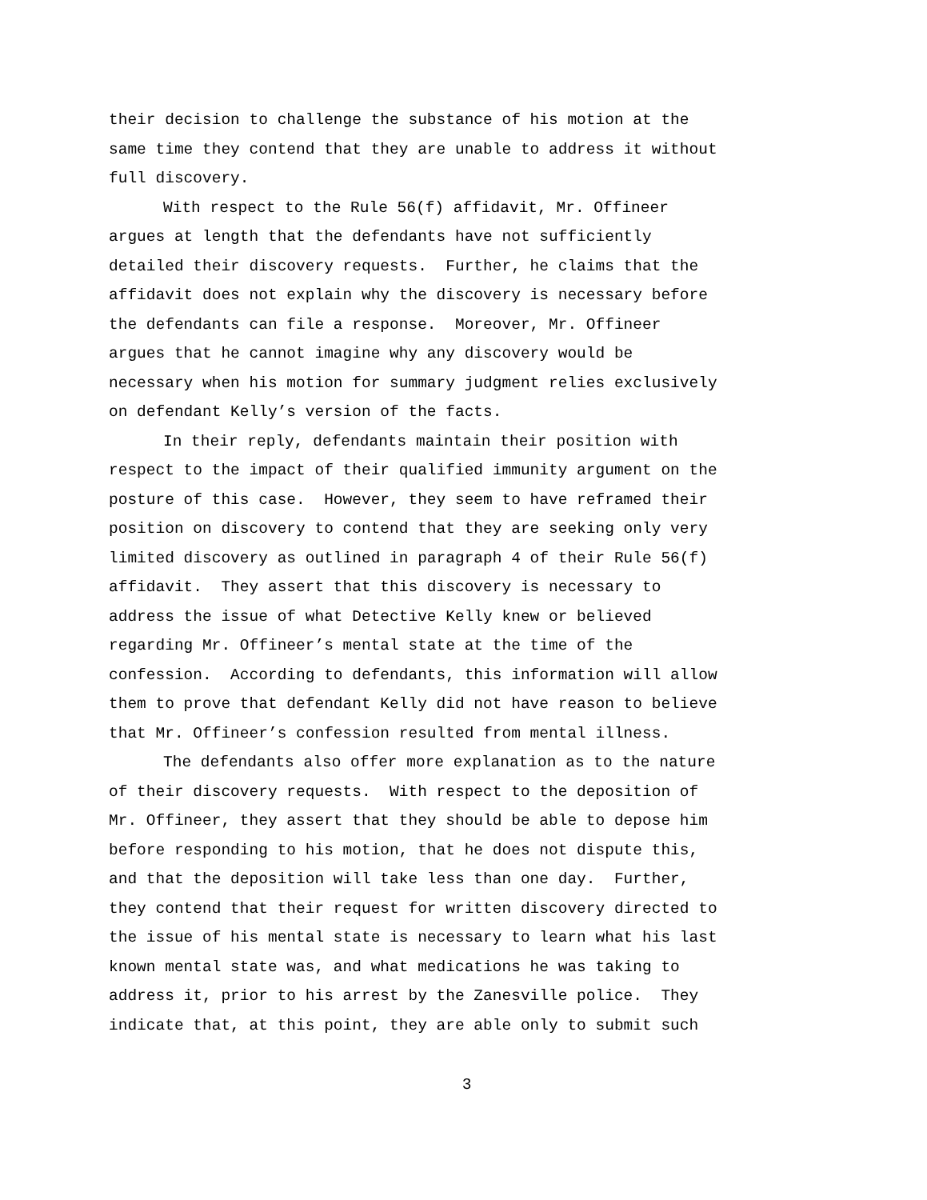their decision to challenge the substance of his motion at the
same time they contend that they are unable to address it without
full discovery.
With respect to the Rule 56(f) affidavit, Mr. Offineer
argues at length that the defendants have not sufficiently
detailed their discovery requests. Further, he claims that the
affidavit does not explain why the discovery is necessary before
the defendants can file a response. Moreover, Mr. Offineer
argues that he cannot imagine why any discovery would be
necessary when his motion for summary judgment relies exclusively
on defendant Kelly’s version of the facts.
In their reply, defendants maintain their position with
respect to the impact of their qualified immunity argument on the
posture of this case. However, they seem to have reframed their
position on discovery to contend that they are seeking only very
limited discovery as outlined in paragraph 4 of their Rule 56(f)
affidavit. They assert that this discovery is necessary to
address the issue of what Detective Kelly knew or believed
regarding Mr. Offineer’s mental state at the time of the
confession. According to defendants, this information will allow
them to prove that defendant Kelly did not have reason to believe
that Mr. Offineer’s confession resulted from mental illness.
The defendants also offer more explanation as to the nature
of their discovery requests. With respect to the deposition of
Mr. Offineer, they assert that they should be able to depose him
before responding to his motion, that he does not dispute this,
and that the deposition will take less than one day. Further,
they contend that their request for written discovery directed to
the issue of his mental state is necessary to learn what his last
known mental state was, and what medications he was taking to
address it, prior to his arrest by the Zanesville police. They
indicate that, at this point, they are able only to submit such
3